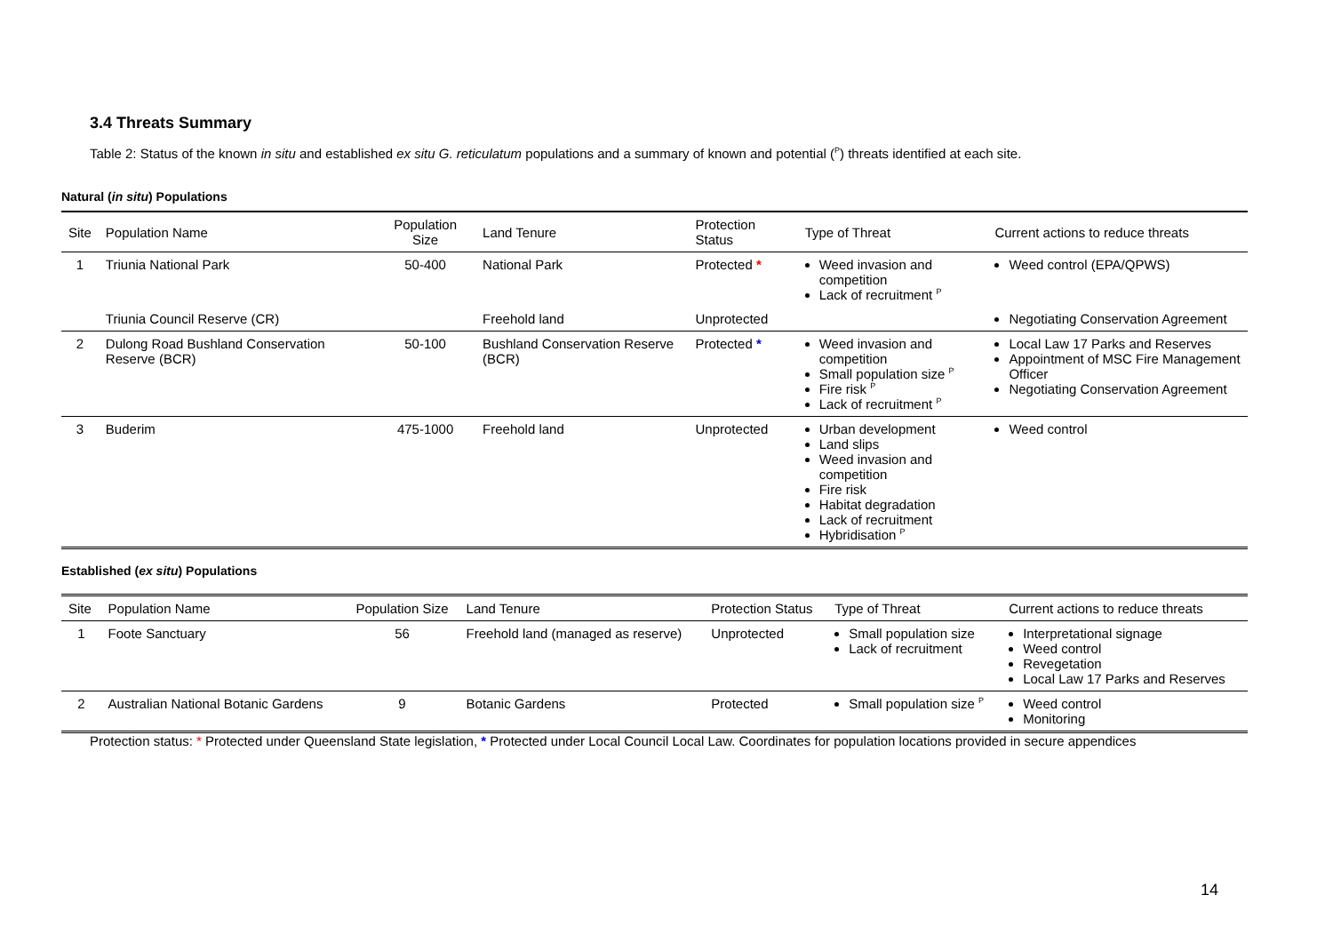3.4 Threats Summary
Table 2: Status of the known in situ and established ex situ G. reticulatum populations and a summary of known and potential (<sup>P</sup>) threats identified at each site.
Natural (in situ) Populations
| Site | Population Name | Population Size | Land Tenure | Protection Status | Type of Threat | Current actions to reduce threats |
| --- | --- | --- | --- | --- | --- | --- |
| 1 | Triunia National Park | 50-400 | National Park | Protected * | Weed invasion and competition Lack of recruitment <sup>P</sup> | Weed control (EPA/QPWS) |
| | Triunia Council Reserve (CR) | | Freehold land | Unprotected | | Negotiating Conservation Agreement |
| 2 | Dulong Road Bushland Conservation Reserve (BCR) | 50-100 | Bushland Conservation Reserve (BCR) | Protected * | Weed invasion and competition Small population size <sup>P</sup> Fire risk <sup>P</sup> Lack of recruitment <sup>P</sup> | Local Law 17 Parks and Reserves Appointment of MSC Fire Management Officer Negotiating Conservation Agreement |
| 3 | Buderim | 475-1000 | Freehold land | Unprotected | Urban development Land slips Weed invasion and competition Fire risk Habitat degradation Lack of recruitment Hybridisation <sup>P</sup> | Weed control |
Established (ex situ) Populations
| Site | Population Name | Population Size | Land Tenure | Protection Status | Type of Threat | Current actions to reduce threats |
| --- | --- | --- | --- | --- | --- | --- |
| 1 | Foote Sanctuary | 56 | Freehold land (managed as reserve) | Unprotected | Small population size Lack of recruitment | Interpretational signage Weed control Revegetation Local Law 17 Parks and Reserves |
| 2 | Australian National Botanic Gardens | 9 | Botanic Gardens | Protected | Small population size <sup>P</sup> | Weed control Monitoring |
Protection status: * Protected under Queensland State legislation, * Protected under Local Council Local Law. Coordinates for population locations provided in secure appendices
14